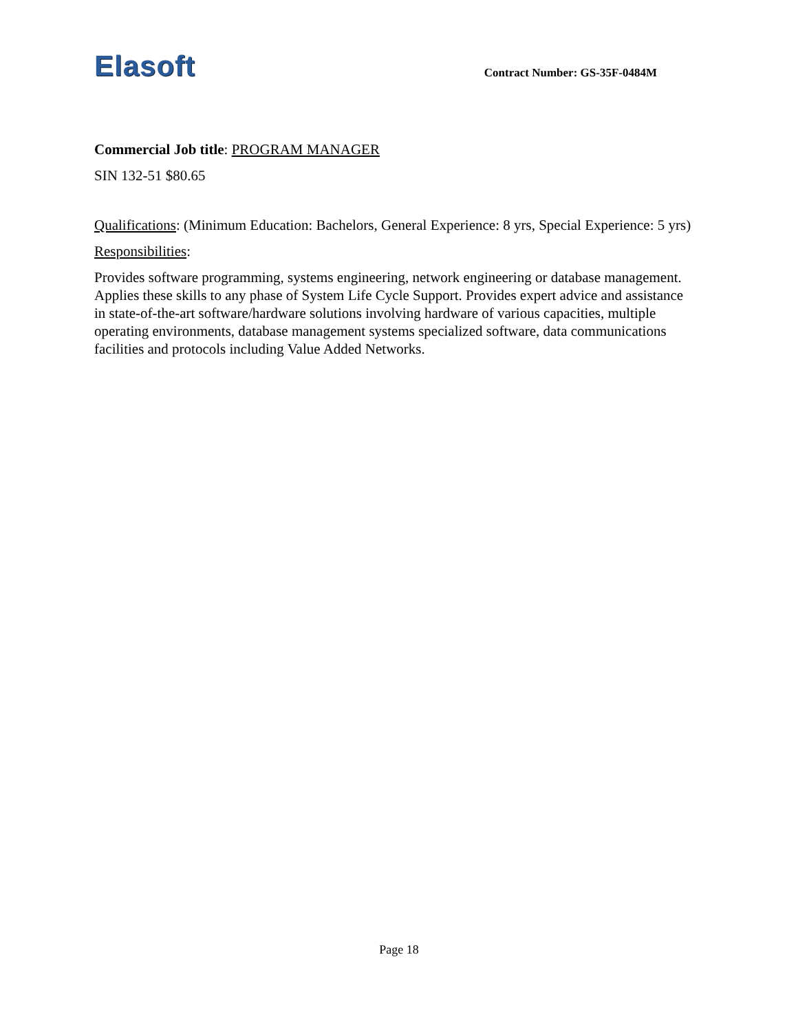Elasoft
Contract Number: GS-35F-0484M
Commercial Job title: PROGRAM MANAGER
SIN 132-51 $80.65
Qualifications: (Minimum Education: Bachelors, General Experience: 8 yrs, Special Experience: 5 yrs)
Responsibilities:
Provides software programming, systems engineering, network engineering or database management. Applies these skills to any phase of System Life Cycle Support. Provides expert advice and assistance in state-of-the-art software/hardware solutions involving hardware of various capacities, multiple operating environments, database management systems specialized software, data communications facilities and protocols including Value Added Networks.
Page 18